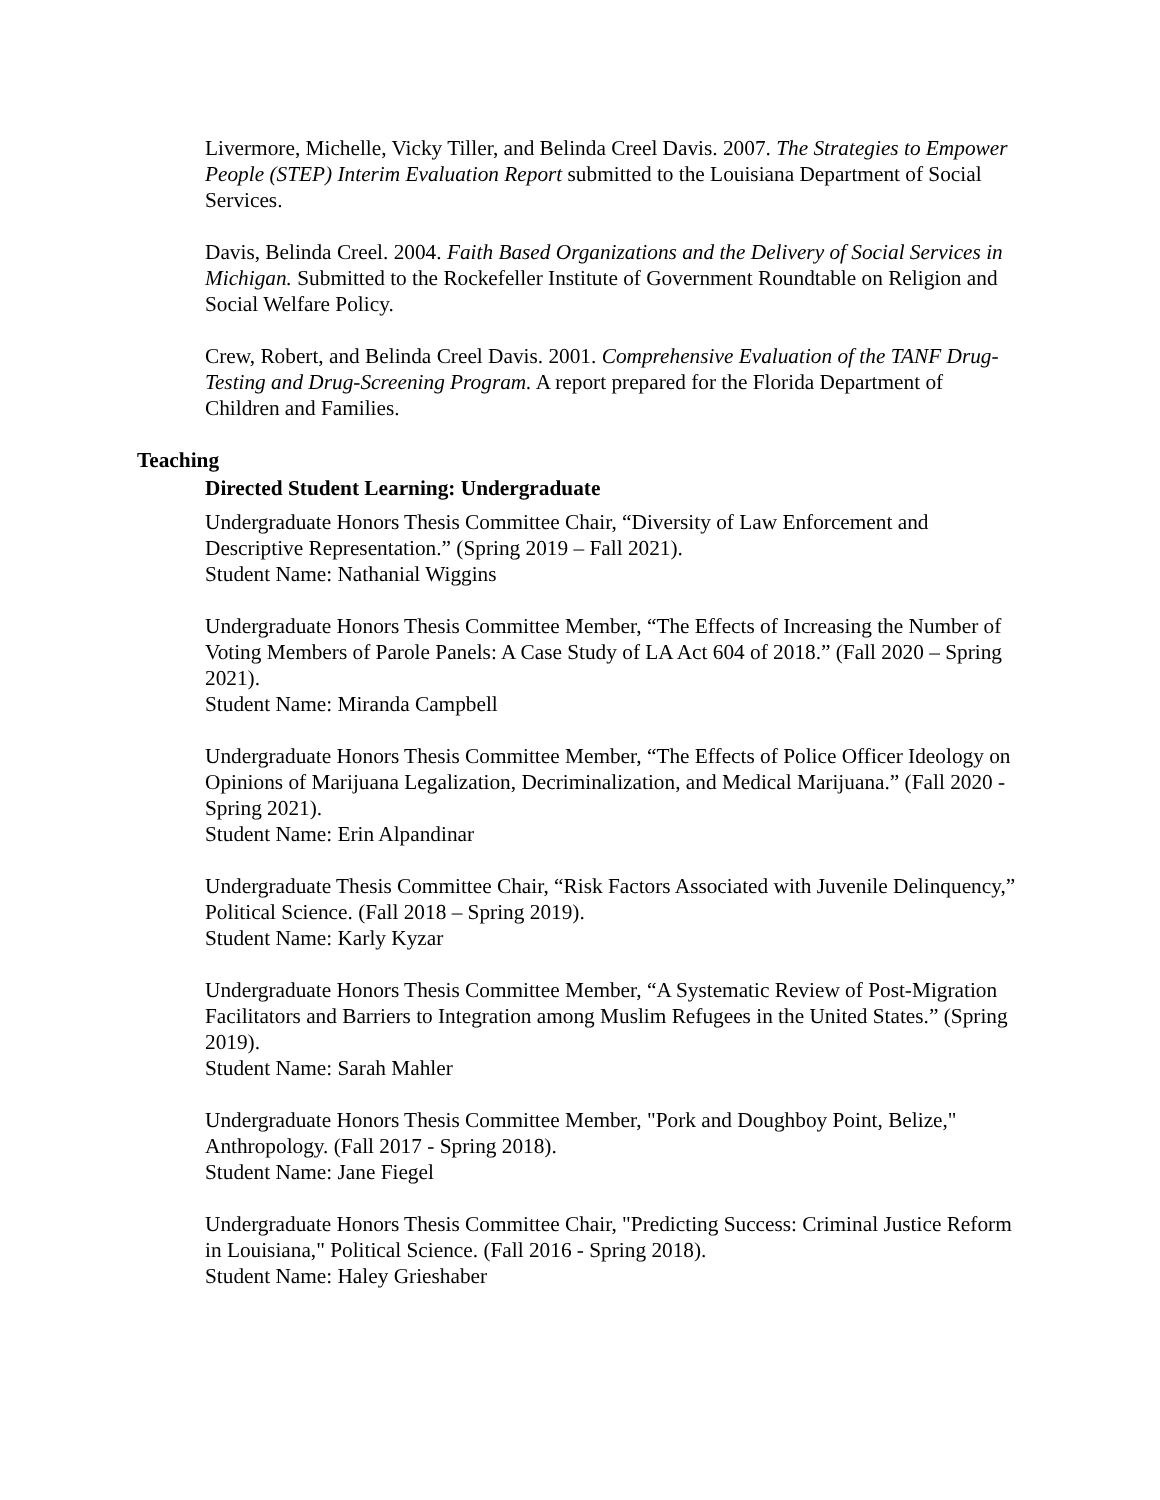Livermore, Michelle, Vicky Tiller, and Belinda Creel Davis. 2007. The Strategies to Empower People (STEP) Interim Evaluation Report submitted to the Louisiana Department of Social Services.
Davis, Belinda Creel. 2004. Faith Based Organizations and the Delivery of Social Services in Michigan. Submitted to the Rockefeller Institute of Government Roundtable on Religion and Social Welfare Policy.
Crew, Robert, and Belinda Creel Davis. 2001. Comprehensive Evaluation of the TANF Drug-Testing and Drug-Screening Program. A report prepared for the Florida Department of Children and Families.
Teaching
Directed Student Learning: Undergraduate
Undergraduate Honors Thesis Committee Chair, “Diversity of Law Enforcement and Descriptive Representation.” (Spring 2019 – Fall 2021).
Student Name: Nathanial Wiggins
Undergraduate Honors Thesis Committee Member, “The Effects of Increasing the Number of Voting Members of Parole Panels: A Case Study of LA Act 604 of 2018.” (Fall 2020 – Spring 2021).
Student Name: Miranda Campbell
Undergraduate Honors Thesis Committee Member, “The Effects of Police Officer Ideology on Opinions of Marijuana Legalization, Decriminalization, and Medical Marijuana.” (Fall 2020 - Spring 2021).
Student Name: Erin Alpandinar
Undergraduate Thesis Committee Chair, “Risk Factors Associated with Juvenile Delinquency,” Political Science. (Fall 2018 – Spring 2019).
Student Name: Karly Kyzar
Undergraduate Honors Thesis Committee Member, “A Systematic Review of Post-Migration Facilitators and Barriers to Integration among Muslim Refugees in the United States.” (Spring 2019).
Student Name: Sarah Mahler
Undergraduate Honors Thesis Committee Member, "Pork and Doughboy Point, Belize," Anthropology. (Fall 2017 - Spring 2018).
Student Name: Jane Fiegel
Undergraduate Honors Thesis Committee Chair, "Predicting Success: Criminal Justice Reform in Louisiana," Political Science. (Fall 2016 - Spring 2018).
Student Name: Haley Grieshaber